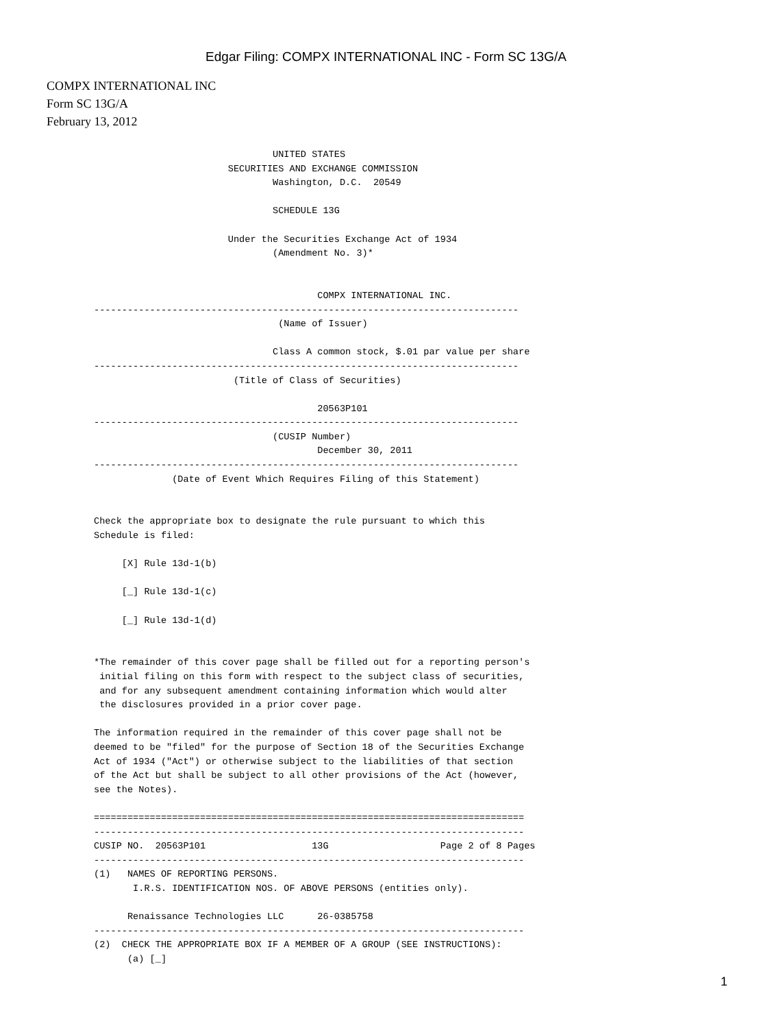Edgar Filing: COMPX INTERNATIONAL INC - Form SC 13G/A
COMPX INTERNATIONAL INC
Form SC 13G/A
February 13, 2012
                                UNITED STATES
                        SECURITIES AND EXCHANGE COMMISSION
                                Washington, D.C.  20549

                                SCHEDULE 13G

                        Under the Securities Exchange Act of 1934
                                (Amendment No. 3)*


                                        COMPX INTERNATIONAL INC.
----------------------------------------------------------------------------
                                 (Name of Issuer)

                                Class A common stock, $.01 par value per share
----------------------------------------------------------------------------
                         (Title of Class of Securities)

                                        20563P101
----------------------------------------------------------------------------
                                (CUSIP Number)
                                        December 30, 2011
----------------------------------------------------------------------------
              (Date of Event Which Requires Filing of this Statement)


Check the appropriate box to designate the rule pursuant to which this
Schedule is filed:

     [X] Rule 13d-1(b)

     [_] Rule 13d-1(c)

     [_] Rule 13d-1(d)


*The remainder of this cover page shall be filled out for a reporting person's
 initial filing on this form with respect to the subject class of securities,
 and for any subsequent amendment containing information which would alter
 the disclosures provided in a prior cover page.

The information required in the remainder of this cover page shall not be
deemed to be "filed" for the purpose of Section 18 of the Securities Exchange
Act of 1934 ("Act") or otherwise subject to the liabilities of that section
of the Act but shall be subject to all other provisions of the Act (however,
see the Notes).

=============================================================================
-----------------------------------------------------------------------------
CUSIP NO.  20563P101                   13G                    Page 2 of 8 Pages
-----------------------------------------------------------------------------
(1)   NAMES OF REPORTING PERSONS.
       I.R.S. IDENTIFICATION NOS. OF ABOVE PERSONS (entities only).

      Renaissance Technologies LLC      26-0385758
-----------------------------------------------------------------------------
(2)  CHECK THE APPROPRIATE BOX IF A MEMBER OF A GROUP (SEE INSTRUCTIONS):
      (a) [_]
1